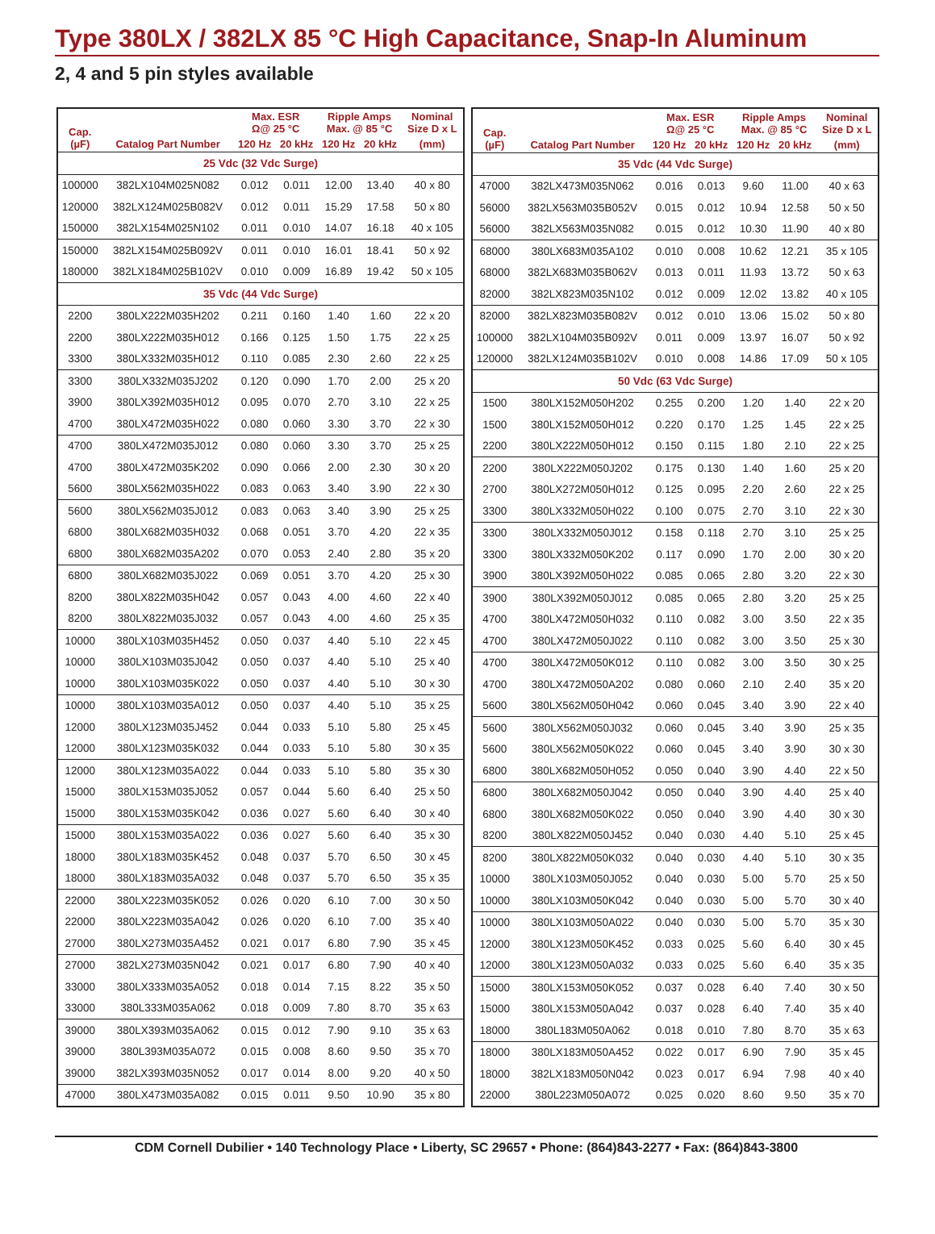Type 380LX / 382LX 85 °C High Capacitance, Snap-In Aluminum
2, 4 and 5 pin styles available
| Cap. (µF) | Catalog Part Number | Max. ESR Ω@ 25 °C | | Ripple Amps Max. @ 85 °C | | Nominal Size D x L |
| --- | --- | --- | --- | --- | --- | --- |
| | | 120 Hz | 20 kHz | 120 Hz | 20 kHz | (mm) |
| 25 Vdc (32 Vdc Surge) | | | | | | |
| 100000 | 382LX104M025N082 | 0.012 | 0.011 | 12.00 | 13.40 | 40 x 80 |
| 120000 | 382LX124M025B082V | 0.012 | 0.011 | 15.29 | 17.58 | 50 x 80 |
| 150000 | 382LX154M025N102 | 0.011 | 0.010 | 14.07 | 16.18 | 40 x 105 |
| 150000 | 382LX154M025B092V | 0.011 | 0.010 | 16.01 | 18.41 | 50 x 92 |
| 180000 | 382LX184M025B102V | 0.010 | 0.009 | 16.89 | 19.42 | 50 x 105 |
| 35 Vdc (44 Vdc Surge) | | | | | | |
| 2200 | 380LX222M035H202 | 0.211 | 0.160 | 1.40 | 1.60 | 22 x 20 |
| 2200 | 380LX222M035H012 | 0.166 | 0.125 | 1.50 | 1.75 | 22 x 25 |
| 3300 | 380LX332M035H012 | 0.110 | 0.085 | 2.30 | 2.60 | 22 x 25 |
| 3300 | 380LX332M035J202 | 0.120 | 0.090 | 1.70 | 2.00 | 25 x 20 |
| 3900 | 380LX392M035H012 | 0.095 | 0.070 | 2.70 | 3.10 | 22 x 25 |
| 4700 | 380LX472M035H022 | 0.080 | 0.060 | 3.30 | 3.70 | 22 x 30 |
| 4700 | 380LX472M035J012 | 0.080 | 0.060 | 3.30 | 3.70 | 25 x 25 |
| 4700 | 380LX472M035K202 | 0.090 | 0.066 | 2.00 | 2.30 | 30 x 20 |
| 5600 | 380LX562M035H022 | 0.083 | 0.063 | 3.40 | 3.90 | 22 x 30 |
| 5600 | 380LX562M035J012 | 0.083 | 0.063 | 3.40 | 3.90 | 25 x 25 |
| 6800 | 380LX682M035H032 | 0.068 | 0.051 | 3.70 | 4.20 | 22 x 35 |
| 6800 | 380LX682M035A202 | 0.070 | 0.053 | 2.40 | 2.80 | 35 x 20 |
| 6800 | 380LX682M035J022 | 0.069 | 0.051 | 3.70 | 4.20 | 25 x 30 |
| 8200 | 380LX822M035H042 | 0.057 | 0.043 | 4.00 | 4.60 | 22 x 40 |
| 8200 | 380LX822M035J032 | 0.057 | 0.043 | 4.00 | 4.60 | 25 x 35 |
| 10000 | 380LX103M035H452 | 0.050 | 0.037 | 4.40 | 5.10 | 22 x 45 |
| 10000 | 380LX103M035J042 | 0.050 | 0.037 | 4.40 | 5.10 | 25 x 40 |
| 10000 | 380LX103M035K022 | 0.050 | 0.037 | 4.40 | 5.10 | 30 x 30 |
| 10000 | 380LX103M035A012 | 0.050 | 0.037 | 4.40 | 5.10 | 35 x 25 |
| 12000 | 380LX123M035J452 | 0.044 | 0.033 | 5.10 | 5.80 | 25 x 45 |
| 12000 | 380LX123M035K032 | 0.044 | 0.033 | 5.10 | 5.80 | 30 x 35 |
| 12000 | 380LX123M035A022 | 0.044 | 0.033 | 5.10 | 5.80 | 35 x 30 |
| 15000 | 380LX153M035J052 | 0.057 | 0.044 | 5.60 | 6.40 | 25 x 50 |
| 15000 | 380LX153M035K042 | 0.036 | 0.027 | 5.60 | 6.40 | 30 x 40 |
| 15000 | 380LX153M035A022 | 0.036 | 0.027 | 5.60 | 6.40 | 35 x 30 |
| 18000 | 380LX183M035K452 | 0.048 | 0.037 | 5.70 | 6.50 | 30 x 45 |
| 18000 | 380LX183M035A032 | 0.048 | 0.037 | 5.70 | 6.50 | 35 x 35 |
| 22000 | 380LX223M035K052 | 0.026 | 0.020 | 6.10 | 7.00 | 30 x 50 |
| 22000 | 380LX223M035A042 | 0.026 | 0.020 | 6.10 | 7.00 | 35 x 40 |
| 27000 | 380LX273M035A452 | 0.021 | 0.017 | 6.80 | 7.90 | 35 x 45 |
| 27000 | 382LX273M035N042 | 0.021 | 0.017 | 6.80 | 7.90 | 40 x 40 |
| 33000 | 380LX333M035A052 | 0.018 | 0.014 | 7.15 | 8.22 | 35 x 50 |
| 33000 | 380L333M035A062 | 0.018 | 0.009 | 7.80 | 8.70 | 35 x 63 |
| 39000 | 380LX393M035A062 | 0.015 | 0.012 | 7.90 | 9.10 | 35 x 63 |
| 39000 | 380L393M035A072 | 0.015 | 0.008 | 8.60 | 9.50 | 35 x 70 |
| 39000 | 382LX393M035N052 | 0.017 | 0.014 | 8.00 | 9.20 | 40 x 50 |
| 47000 | 380LX473M035A082 | 0.015 | 0.011 | 9.50 | 10.90 | 35 x 80 |
| Cap. (µF) | Catalog Part Number | Max. ESR Ω@ 25 °C | | Ripple Amps Max. @ 85 °C | | Nominal Size D x L |
| --- | --- | --- | --- | --- | --- | --- |
| | | 120 Hz | 20 kHz | 120 Hz | 20 kHz | (mm) |
| 35 Vdc (44 Vdc Surge) | | | | | | |
| 47000 | 382LX473M035N062 | 0.016 | 0.013 | 9.60 | 11.00 | 40 x 63 |
| 56000 | 382LX563M035B052V | 0.015 | 0.012 | 10.94 | 12.58 | 50 x 50 |
| 56000 | 382LX563M035N082 | 0.015 | 0.012 | 10.30 | 11.90 | 40 x 80 |
| 68000 | 380LX683M035A102 | 0.010 | 0.008 | 10.62 | 12.21 | 35 x 105 |
| 68000 | 382LX683M035B062V | 0.013 | 0.011 | 11.93 | 13.72 | 50 x 63 |
| 82000 | 382LX823M035N102 | 0.012 | 0.009 | 12.02 | 13.82 | 40 x 105 |
| 82000 | 382LX823M035B082V | 0.012 | 0.010 | 13.06 | 15.02 | 50 x 80 |
| 100000 | 382LX104M035B092V | 0.011 | 0.009 | 13.97 | 16.07 | 50 x 92 |
| 120000 | 382LX124M035B102V | 0.010 | 0.008 | 14.86 | 17.09 | 50 x 105 |
| 50 Vdc (63 Vdc Surge) | | | | | | |
| 1500 | 380LX152M050H202 | 0.255 | 0.200 | 1.20 | 1.40 | 22 x 20 |
| 1500 | 380LX152M050H012 | 0.220 | 0.170 | 1.25 | 1.45 | 22 x 25 |
| 2200 | 380LX222M050H012 | 0.150 | 0.115 | 1.80 | 2.10 | 22 x 25 |
| 2200 | 380LX222M050J202 | 0.175 | 0.130 | 1.40 | 1.60 | 25 x 20 |
| 2700 | 380LX272M050H012 | 0.125 | 0.095 | 2.20 | 2.60 | 22 x 25 |
| 3300 | 380LX332M050H022 | 0.100 | 0.075 | 2.70 | 3.10 | 22 x 30 |
| 3300 | 380LX332M050J012 | 0.158 | 0.118 | 2.70 | 3.10 | 25 x 25 |
| 3300 | 380LX332M050K202 | 0.117 | 0.090 | 1.70 | 2.00 | 30 x 20 |
| 3900 | 380LX392M050H022 | 0.085 | 0.065 | 2.80 | 3.20 | 22 x 30 |
| 3900 | 380LX392M050J012 | 0.085 | 0.065 | 2.80 | 3.20 | 25 x 25 |
| 4700 | 380LX472M050H032 | 0.110 | 0.082 | 3.00 | 3.50 | 22 x 35 |
| 4700 | 380LX472M050J022 | 0.110 | 0.082 | 3.00 | 3.50 | 25 x 30 |
| 4700 | 380LX472M050K012 | 0.110 | 0.082 | 3.00 | 3.50 | 30 x 25 |
| 4700 | 380LX472M050A202 | 0.080 | 0.060 | 2.10 | 2.40 | 35 x 20 |
| 5600 | 380LX562M050H042 | 0.060 | 0.045 | 3.40 | 3.90 | 22 x 40 |
| 5600 | 380LX562M050J032 | 0.060 | 0.045 | 3.40 | 3.90 | 25 x 35 |
| 5600 | 380LX562M050K022 | 0.060 | 0.045 | 3.40 | 3.90 | 30 x 30 |
| 6800 | 380LX682M050H052 | 0.050 | 0.040 | 3.90 | 4.40 | 22 x 50 |
| 6800 | 380LX682M050J042 | 0.050 | 0.040 | 3.90 | 4.40 | 25 x 40 |
| 6800 | 380LX682M050K022 | 0.050 | 0.040 | 3.90 | 4.40 | 30 x 30 |
| 8200 | 380LX822M050J452 | 0.040 | 0.030 | 4.40 | 5.10 | 25 x 45 |
| 8200 | 380LX822M050K032 | 0.040 | 0.030 | 4.40 | 5.10 | 30 x 35 |
| 10000 | 380LX103M050J052 | 0.040 | 0.030 | 5.00 | 5.70 | 25 x 50 |
| 10000 | 380LX103M050K042 | 0.040 | 0.030 | 5.00 | 5.70 | 30 x 40 |
| 10000 | 380LX103M050A022 | 0.040 | 0.030 | 5.00 | 5.70 | 35 x 30 |
| 12000 | 380LX123M050K452 | 0.033 | 0.025 | 5.60 | 6.40 | 30 x 45 |
| 12000 | 380LX123M050A032 | 0.033 | 0.025 | 5.60 | 6.40 | 35 x 35 |
| 15000 | 380LX153M050K052 | 0.037 | 0.028 | 6.40 | 7.40 | 30 x 50 |
| 15000 | 380LX153M050A042 | 0.037 | 0.028 | 6.40 | 7.40 | 35 x 40 |
| 18000 | 380L183M050A062 | 0.018 | 0.010 | 7.80 | 8.70 | 35 x 63 |
| 18000 | 380LX183M050A452 | 0.022 | 0.017 | 6.90 | 7.90 | 35 x 45 |
| 18000 | 382LX183M050N042 | 0.023 | 0.017 | 6.94 | 7.98 | 40 x 40 |
| 22000 | 380L223M050A072 | 0.025 | 0.020 | 8.60 | 9.50 | 35 x 70 |
CDM Cornell Dubilier • 140 Technology Place • Liberty, SC 29657 • Phone: (864)843-2277 • Fax: (864)843-3800